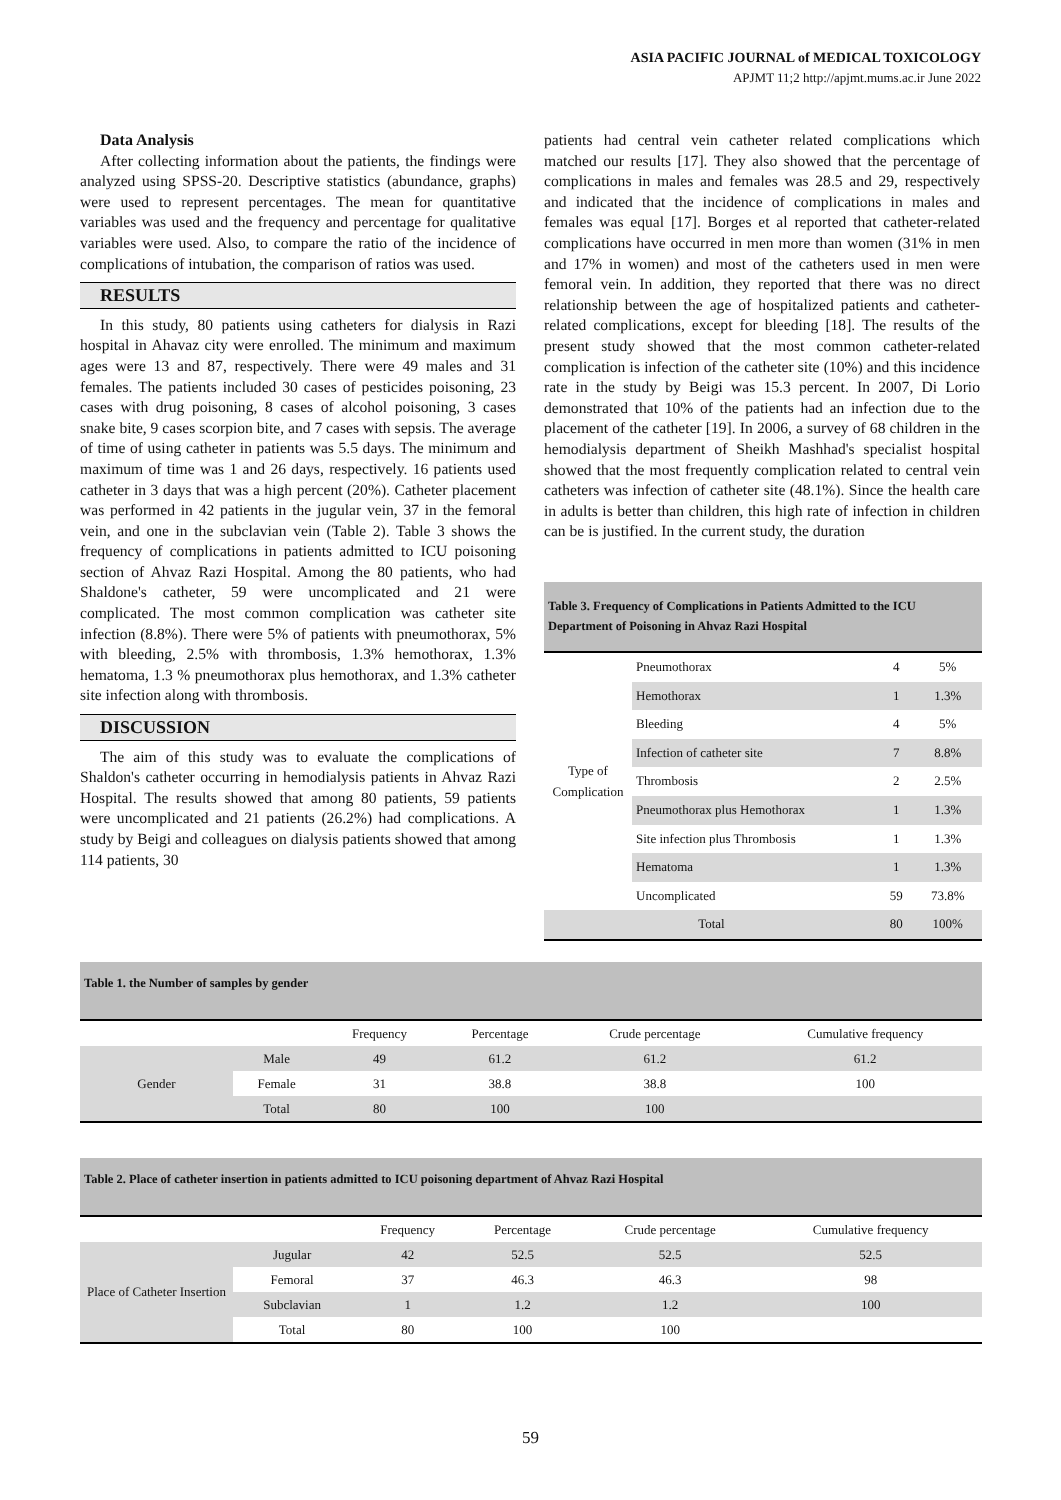ASIA PACIFIC JOURNAL of MEDICAL TOXICOLOGY
APJMT 11;2 http://apjmt.mums.ac.ir June 2022
Data Analysis
After collecting information about the patients, the findings were analyzed using SPSS-20. Descriptive statistics (abundance, graphs) were used to represent percentages. The mean for quantitative variables was used and the frequency and percentage for qualitative variables were used. Also, to compare the ratio of the incidence of complications of intubation, the comparison of ratios was used.
RESULTS
In this study, 80 patients using catheters for dialysis in Razi hospital in Ahavaz city were enrolled. The minimum and maximum ages were 13 and 87, respectively. There were 49 males and 31 females. The patients included 30 cases of pesticides poisoning, 23 cases with drug poisoning, 8 cases of alcohol poisoning, 3 cases snake bite, 9 cases scorpion bite, and 7 cases with sepsis. The average of time of using catheter in patients was 5.5 days. The minimum and maximum of time was 1 and 26 days, respectively. 16 patients used catheter in 3 days that was a high percent (20%). Catheter placement was performed in 42 patients in the jugular vein, 37 in the femoral vein, and one in the subclavian vein (Table 2). Table 3 shows the frequency of complications in patients admitted to ICU poisoning section of Ahvaz Razi Hospital. Among the 80 patients, who had Shaldone's catheter, 59 were uncomplicated and 21 were complicated. The most common complication was catheter site infection (8.8%). There were 5% of patients with pneumothorax, 5% with bleeding, 2.5% with thrombosis, 1.3% hemothorax, 1.3% hematoma, 1.3 % pneumothorax plus hemothorax, and 1.3% catheter site infection along with thrombosis.
DISCUSSION
The aim of this study was to evaluate the complications of Shaldon's catheter occurring in hemodialysis patients in Ahvaz Razi Hospital. The results showed that among 80 patients, 59 patients were uncomplicated and 21 patients (26.2%) had complications. A study by Beigi and colleagues on dialysis patients showed that among 114 patients, 30
patients had central vein catheter related complications which matched our results [17]. They also showed that the percentage of complications in males and females was 28.5 and 29, respectively and indicated that the incidence of complications in males and females was equal [17]. Borges et al reported that catheter-related complications have occurred in men more than women (31% in men and 17% in women) and most of the catheters used in men were femoral vein. In addition, they reported that there was no direct relationship between the age of hospitalized patients and catheter-related complications, except for bleeding [18]. The results of the present study showed that the most common catheter-related complication is infection of the catheter site (10%) and this incidence rate in the study by Beigi was 15.3 percent. In 2007, Di Lorio demonstrated that 10% of the patients had an infection due to the placement of the catheter [19]. In 2006, a survey of 68 children in the hemodialysis department of Sheikh Mashhad's specialist hospital showed that the most frequently complication related to central vein catheters was infection of catheter site (48.1%). Since the health care in adults is better than children, this high rate of infection in children can be is justified. In the current study, the duration
| Table 3. Frequency of Complications in Patients Admitted to the ICU Department of Poisoning in Ahvaz Razi Hospital | | | |
| --- | --- | --- | --- |
| Type of Complication | Pneumothorax | 4 | 5% |
| | Hemothorax | 1 | 1.3% |
| | Bleeding | 4 | 5% |
| | Infection of catheter site | 7 | 8.8% |
| | Thrombosis | 2 | 2.5% |
| | Pneumothorax plus Hemothorax | 1 | 1.3% |
| | Site infection plus Thrombosis | 1 | 1.3% |
| | Hematoma | 1 | 1.3% |
| | Uncomplicated | 59 | 73.8% |
| Total | | 80 | 100% |
| Table 1. the Number of samples by gender | | | | | |
| --- | --- | --- | --- | --- | --- |
| | | Frequency | Percentage | Crude percentage | Cumulative frequency |
| Gender | Male | 49 | 61.2 | 61.2 | 61.2 |
| | Female | 31 | 38.8 | 38.8 | 100 |
| | Total | 80 | 100 | 100 | |
| Table 2. Place of catheter insertion in patients admitted to ICU poisoning department of Ahvaz Razi Hospital | | | | | |
| --- | --- | --- | --- | --- | --- |
| | | Frequency | Percentage | Crude percentage | Cumulative frequency |
| Place of Catheter Insertion | Jugular | 42 | 52.5 | 52.5 | 52.5 |
| | Femoral | 37 | 46.3 | 46.3 | 98 |
| | Subclavian | 1 | 1.2 | 1.2 | 100 |
| | Total | 80 | 100 | 100 | |
59